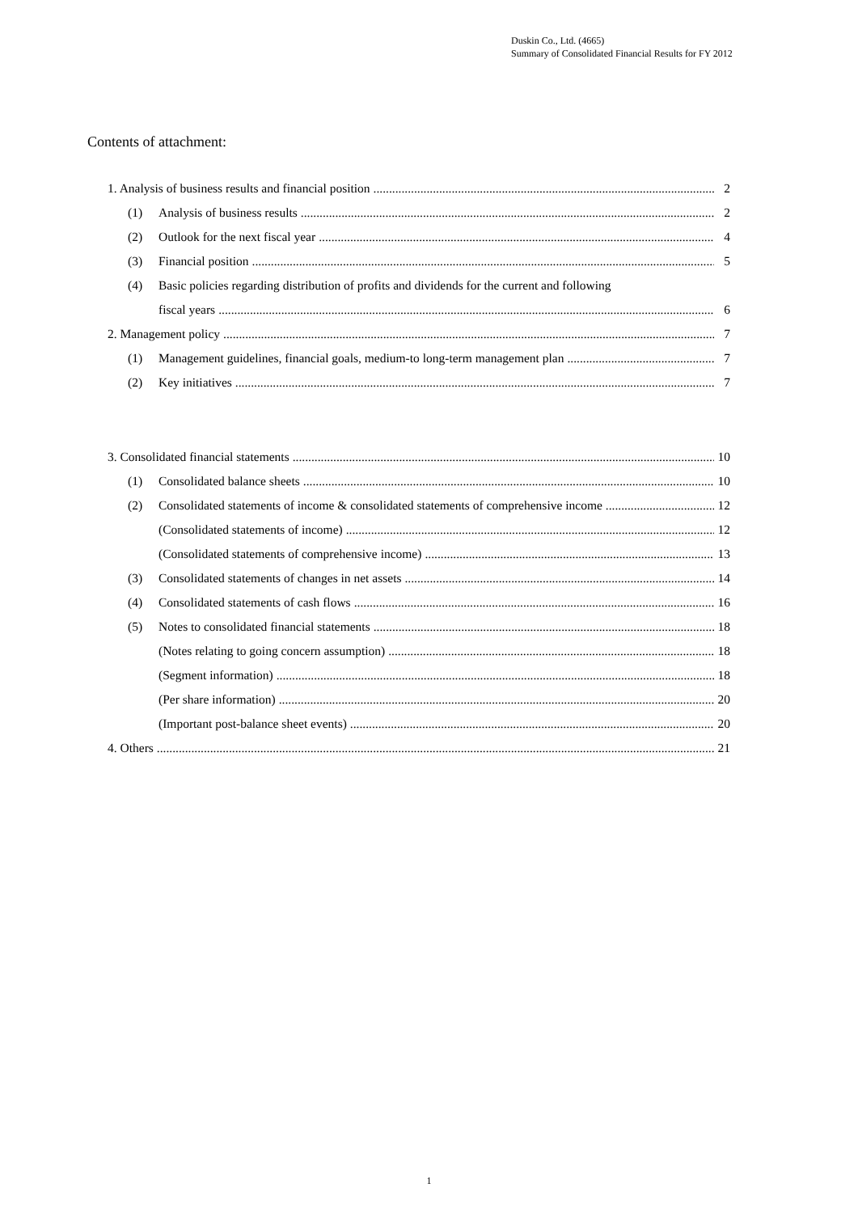Duskin Co., Ltd. (4665)
Summary of Consolidated Financial Results for FY 2012
Contents of attachment:
1. Analysis of business results and financial position 2
(1) Analysis of business results 2
(2) Outlook for the next fiscal year 4
(3) Financial position 5
(4) Basic policies regarding distribution of profits and dividends for the current and following
fiscal years 6
2. Management policy 7
(1) Management guidelines, financial goals, medium-to long-term management plan 7
(2) Key initiatives 7
3. Consolidated financial statements 10
(1) Consolidated balance sheets 10
(2) Consolidated statements of income & consolidated statements of comprehensive income 12
(Consolidated statements of income) 12
(Consolidated statements of comprehensive income) 13
(3) Consolidated statements of changes in net assets 14
(4) Consolidated statements of cash flows 16
(5) Notes to consolidated financial statements 18
(Notes relating to going concern assumption) 18
(Segment information) 18
(Per share information) 20
(Important post-balance sheet events) 20
4. Others 21
1